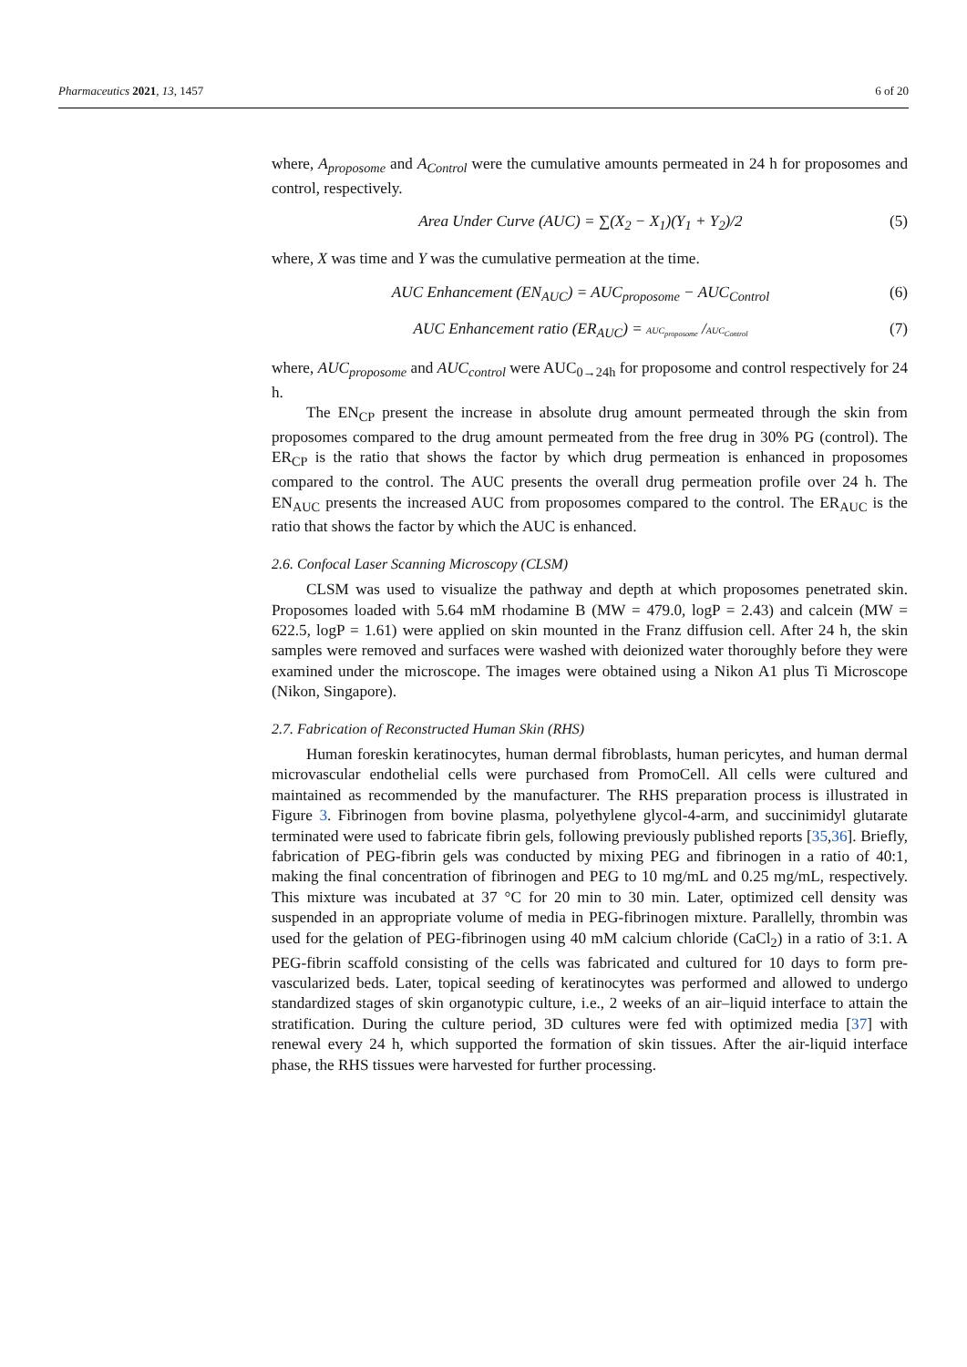Pharmaceutics 2021, 13, 1457 6 of 20
where, A<sub>proposome</sub> and A<sub>Control</sub> were the cumulative amounts permeated in 24 h for proposomes and control, respectively.
Area Under Curve (AUC) = ∑(X<sub>2</sub> − X<sub>1</sub>)(Y<sub>1</sub> + Y<sub>2</sub>)/2 (5)
where, X was time and Y was the cumulative permeation at the time.
AUC Enhancement (EN<sub>AUC</sub>) = AUC<sub>proposome</sub> − AUC<sub>Control</sub> (6)
AUC Enhancement ratio (ER<sub>AUC</sub>) = AUC<sub>proposome</sub> /AUC<sub>Control</sub> (7)
where, AUC<sub>proposome</sub> and AUC<sub>control</sub> were AUC<sub>0→24h</sub> for proposome and control respectively for 24 h.
The EN<sub>CP</sub> present the increase in absolute drug amount permeated through the skin from proposomes compared to the drug amount permeated from the free drug in 30% PG (control). The ER<sub>CP</sub> is the ratio that shows the factor by which drug permeation is enhanced in proposomes compared to the control. The AUC presents the overall drug permeation profile over 24 h. The EN<sub>AUC</sub> presents the increased AUC from proposomes compared to the control. The ER<sub>AUC</sub> is the ratio that shows the factor by which the AUC is enhanced.
2.6. Confocal Laser Scanning Microscopy (CLSM)
CLSM was used to visualize the pathway and depth at which proposomes penetrated skin. Proposomes loaded with 5.64 mM rhodamine B (MW = 479.0, logP = 2.43) and calcein (MW = 622.5, logP = 1.61) were applied on skin mounted in the Franz diffusion cell. After 24 h, the skin samples were removed and surfaces were washed with deionized water thoroughly before they were examined under the microscope. The images were obtained using a Nikon A1 plus Ti Microscope (Nikon, Singapore).
2.7. Fabrication of Reconstructed Human Skin (RHS)
Human foreskin keratinocytes, human dermal fibroblasts, human pericytes, and human dermal microvascular endothelial cells were purchased from PromoCell. All cells were cultured and maintained as recommended by the manufacturer. The RHS preparation process is illustrated in Figure 3. Fibrinogen from bovine plasma, polyethylene glycol-4-arm, and succinimidyl glutarate terminated were used to fabricate fibrin gels, following previously published reports [35,36]. Briefly, fabrication of PEG-fibrin gels was conducted by mixing PEG and fibrinogen in a ratio of 40:1, making the final concentration of fibrinogen and PEG to 10 mg/mL and 0.25 mg/mL, respectively. This mixture was incubated at 37 °C for 20 min to 30 min. Later, optimized cell density was suspended in an appropriate volume of media in PEG-fibrinogen mixture. Parallelly, thrombin was used for the gelation of PEG-fibrinogen using 40 mM calcium chloride (CaCl<sub>2</sub>) in a ratio of 3:1. A PEG-fibrin scaffold consisting of the cells was fabricated and cultured for 10 days to form pre-vascularized beds. Later, topical seeding of keratinocytes was performed and allowed to undergo standardized stages of skin organotypic culture, i.e., 2 weeks of an air–liquid interface to attain the stratification. During the culture period, 3D cultures were fed with optimized media [37] with renewal every 24 h, which supported the formation of skin tissues. After the air-liquid interface phase, the RHS tissues were harvested for further processing.